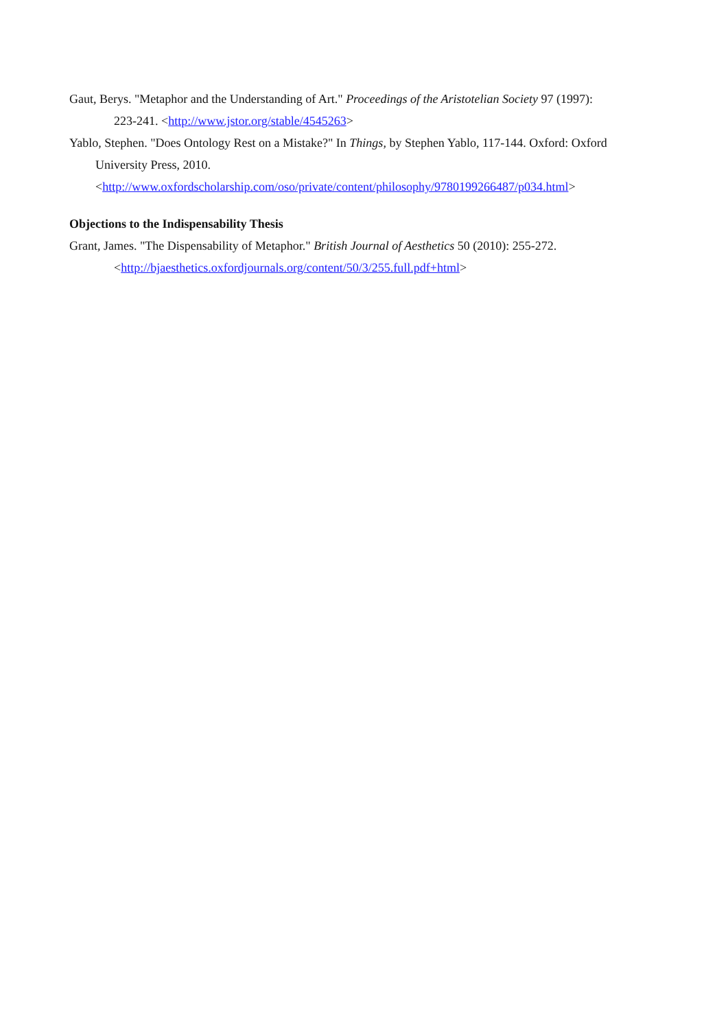Gaut, Berys. "Metaphor and the Understanding of Art." Proceedings of the Aristotelian Society 97 (1997):
223-241. <http://www.jstor.org/stable/4545263>
Yablo, Stephen. "Does Ontology Rest on a Mistake?" In Things, by Stephen Yablo, 117-144. Oxford: Oxford
University Press, 2010.
<http://www.oxfordscholarship.com/oso/private/content/philosophy/9780199266487/p034.html>
Objections to the Indispensability Thesis
Grant, James. "The Dispensability of Metaphor." British Journal of Aesthetics 50 (2010): 255-272.
<http://bjaesthetics.oxfordjournals.org/content/50/3/255.full.pdf+html>